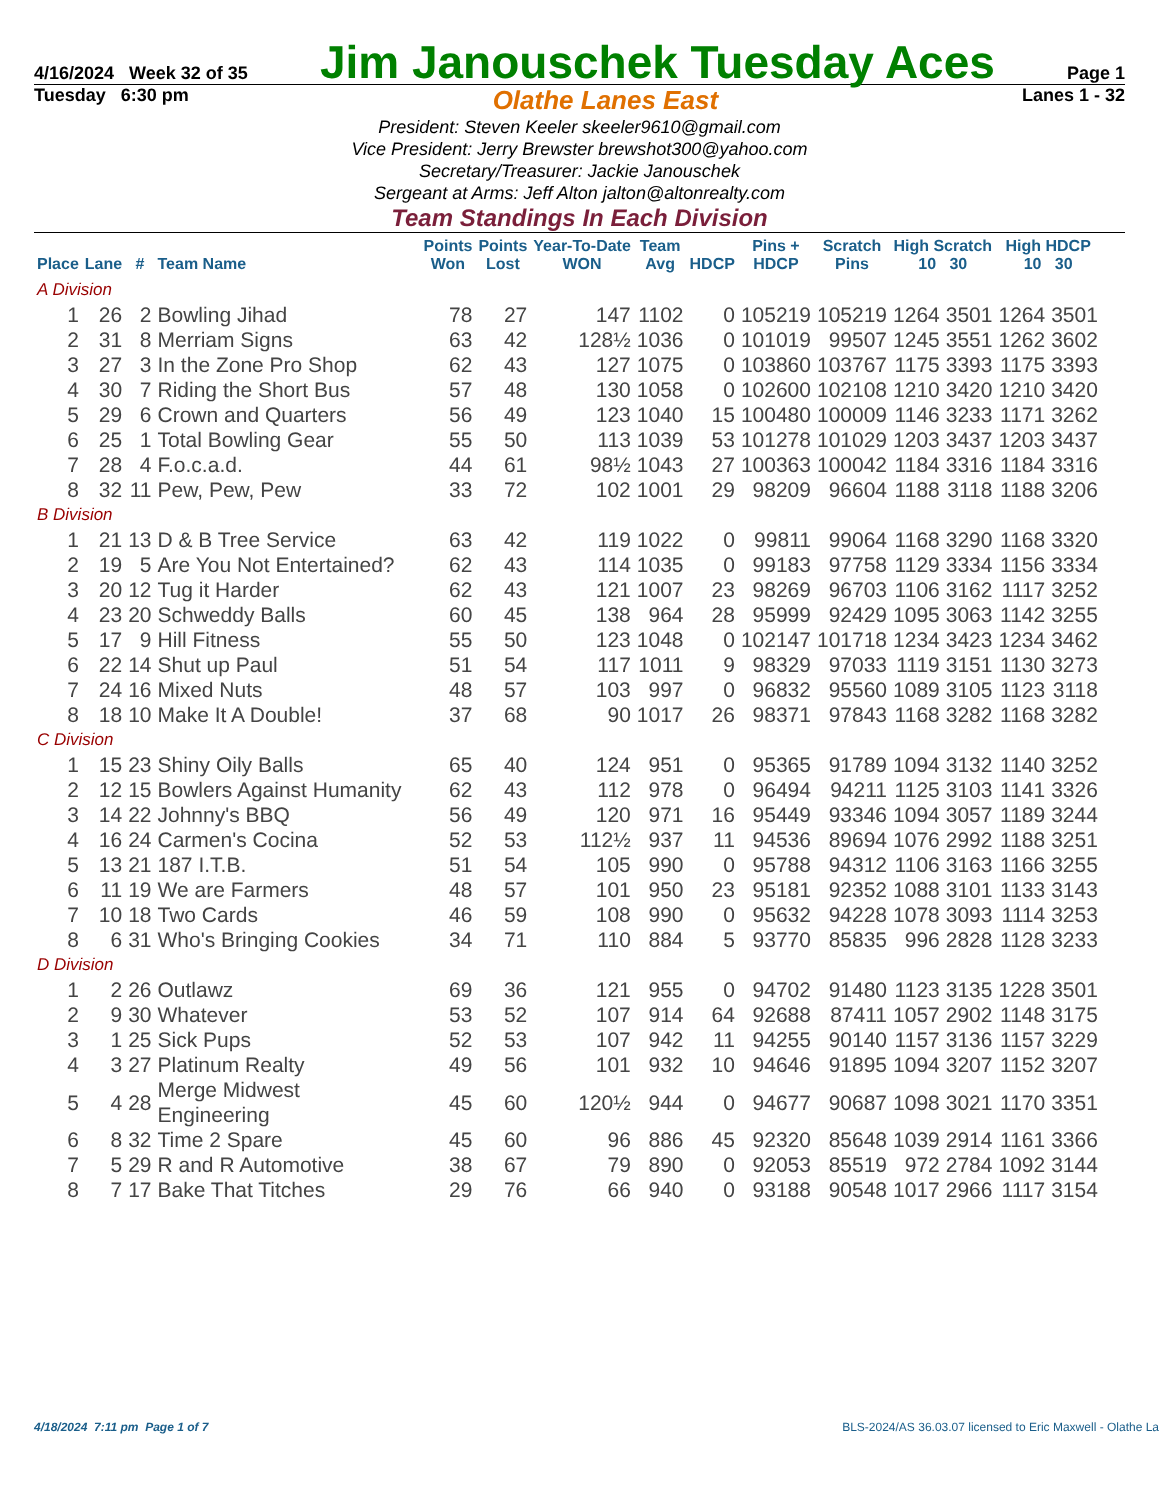4/16/2024 Week 32 of 35 Jim Janouschek Tuesday Aces Page 1
Tuesday 6:30 pm Olathe Lanes East Lanes 1 - 32
President: Steven Keeler skeeler9610@gmail.com
Vice President: Jerry Brewster brewshot300@yahoo.com
Secretary/Treasurer: Jackie Janouschek
Sergeant at Arms: Jeff Alton jalton@altonrealty.com
Team Standings In Each Division
| Place | Lane | # | Team Name | Points Won | Points Lost | Year-To-Date WON | Team Avg | HDCP | Pins + HDCP | Scratch Pins | High Scratch 10 30 | | High HDCP 10 30 | |
| --- | --- | --- | --- | --- | --- | --- | --- | --- | --- | --- | --- | --- | --- | --- |
| A Division | | | | | | | | | | | | | | |
| 1 | 26 | 2 | Bowling Jihad | 78 | 27 | 147 | 1102 | 0 | 105219 | 105219 | 1264 | 3501 | 1264 | 3501 |
| 2 | 31 | 8 | Merriam Signs | 63 | 42 | 128½ | 1036 | 0 | 101019 | 99507 | 1245 | 3551 | 1262 | 3602 |
| 3 | 27 | 3 | In the Zone Pro Shop | 62 | 43 | 127 | 1075 | 0 | 103860 | 103767 | 1175 | 3393 | 1175 | 3393 |
| 4 | 30 | 7 | Riding the Short Bus | 57 | 48 | 130 | 1058 | 0 | 102600 | 102108 | 1210 | 3420 | 1210 | 3420 |
| 5 | 29 | 6 | Crown and Quarters | 56 | 49 | 123 | 1040 | 15 | 100480 | 100009 | 1146 | 3233 | 1171 | 3262 |
| 6 | 25 | 1 | Total Bowling Gear | 55 | 50 | 113 | 1039 | 53 | 101278 | 101029 | 1203 | 3437 | 1203 | 3437 |
| 7 | 28 | 4 | F.o.c.a.d. | 44 | 61 | 98½ | 1043 | 27 | 100363 | 100042 | 1184 | 3316 | 1184 | 3316 |
| 8 | 32 | 11 | Pew, Pew, Pew | 33 | 72 | 102 | 1001 | 29 | 98209 | 96604 | 1188 | 3118 | 1188 | 3206 |
| B Division | | | | | | | | | | | | | | |
| 1 | 21 | 13 | D & B Tree Service | 63 | 42 | 119 | 1022 | 0 | 99811 | 99064 | 1168 | 3290 | 1168 | 3320 |
| 2 | 19 | 5 | Are You Not Entertained? | 62 | 43 | 114 | 1035 | 0 | 99183 | 97758 | 1129 | 3334 | 1156 | 3334 |
| 3 | 20 | 12 | Tug it Harder | 62 | 43 | 121 | 1007 | 23 | 98269 | 96703 | 1106 | 3162 | 1117 | 3252 |
| 4 | 23 | 20 | Schweddy Balls | 60 | 45 | 138 | 964 | 28 | 95999 | 92429 | 1095 | 3063 | 1142 | 3255 |
| 5 | 17 | 9 | Hill Fitness | 55 | 50 | 123 | 1048 | 0 | 102147 | 101718 | 1234 | 3423 | 1234 | 3462 |
| 6 | 22 | 14 | Shut up Paul | 51 | 54 | 117 | 1011 | 9 | 98329 | 97033 | 1119 | 3151 | 1130 | 3273 |
| 7 | 24 | 16 | Mixed Nuts | 48 | 57 | 103 | 997 | 0 | 96832 | 95560 | 1089 | 3105 | 1123 | 3118 |
| 8 | 18 | 10 | Make It A Double! | 37 | 68 | 90 | 1017 | 26 | 98371 | 97843 | 1168 | 3282 | 1168 | 3282 |
| C Division | | | | | | | | | | | | | | |
| 1 | 15 | 23 | Shiny Oily Balls | 65 | 40 | 124 | 951 | 0 | 95365 | 91789 | 1094 | 3132 | 1140 | 3252 |
| 2 | 12 | 15 | Bowlers Against Humanity | 62 | 43 | 112 | 978 | 0 | 96494 | 94211 | 1125 | 3103 | 1141 | 3326 |
| 3 | 14 | 22 | Johnny's BBQ | 56 | 49 | 120 | 971 | 16 | 95449 | 93346 | 1094 | 3057 | 1189 | 3244 |
| 4 | 16 | 24 | Carmen's Cocina | 52 | 53 | 112½ | 937 | 11 | 94536 | 89694 | 1076 | 2992 | 1188 | 3251 |
| 5 | 13 | 21 | 187 I.T.B. | 51 | 54 | 105 | 990 | 0 | 95788 | 94312 | 1106 | 3163 | 1166 | 3255 |
| 6 | 11 | 19 | We are Farmers | 48 | 57 | 101 | 950 | 23 | 95181 | 92352 | 1088 | 3101 | 1133 | 3143 |
| 7 | 10 | 18 | Two Cards | 46 | 59 | 108 | 990 | 0 | 95632 | 94228 | 1078 | 3093 | 1114 | 3253 |
| 8 | 6 | 31 | Who's Bringing Cookies | 34 | 71 | 110 | 884 | 5 | 93770 | 85835 | 996 | 2828 | 1128 | 3233 |
| D Division | | | | | | | | | | | | | | |
| 1 | 2 | 26 | Outlawz | 69 | 36 | 121 | 955 | 0 | 94702 | 91480 | 1123 | 3135 | 1228 | 3501 |
| 2 | 9 | 30 | Whatever | 53 | 52 | 107 | 914 | 64 | 92688 | 87411 | 1057 | 2902 | 1148 | 3175 |
| 3 | 1 | 25 | Sick Pups | 52 | 53 | 107 | 942 | 11 | 94255 | 90140 | 1157 | 3136 | 1157 | 3229 |
| 4 | 3 | 27 | Platinum Realty | 49 | 56 | 101 | 932 | 10 | 94646 | 91895 | 1094 | 3207 | 1152 | 3207 |
| 5 | 4 | 28 | Merge Midwest Engineering | 45 | 60 | 120½ | 944 | 0 | 94677 | 90687 | 1098 | 3021 | 1170 | 3351 |
| 6 | 8 | 32 | Time 2 Spare | 45 | 60 | 96 | 886 | 45 | 92320 | 85648 | 1039 | 2914 | 1161 | 3366 |
| 7 | 5 | 29 | R and R Automotive | 38 | 67 | 79 | 890 | 0 | 92053 | 85519 | 972 | 2784 | 1092 | 3144 |
| 8 | 7 | 17 | Bake That Titches | 29 | 76 | 66 | 940 | 0 | 93188 | 90548 | 1017 | 2966 | 1117 | 3154 |
4/18/2024 7:11 pm Page 1 of 7 BLS-2024/AS 36.03.07 licensed to Eric Maxwell - Olathe La